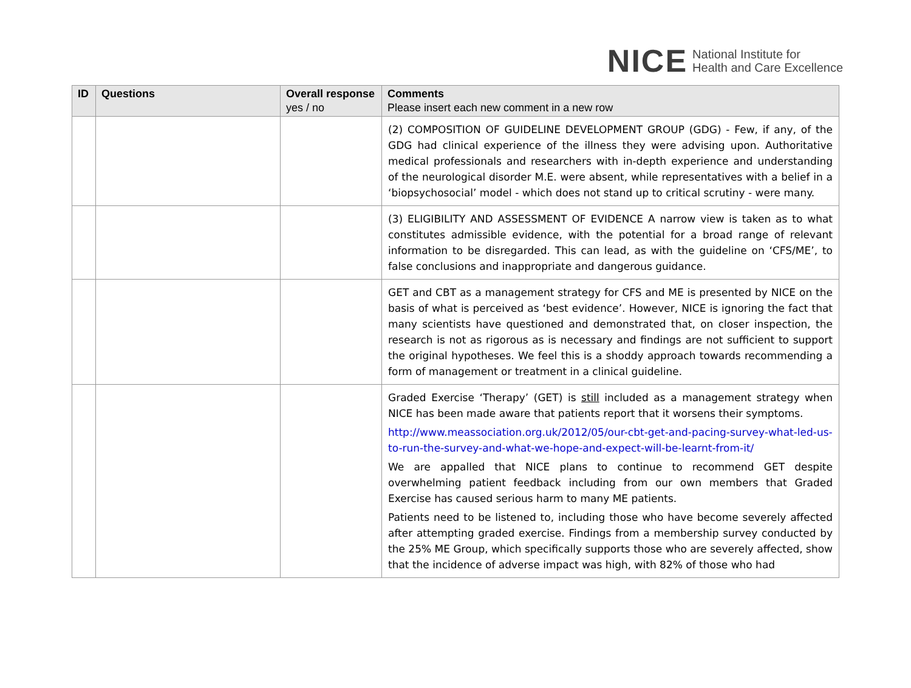NICE National Institute for
Health and Care Excellence
| ID | Questions | Overall response yes / no | Comments Please insert each new comment in a new row |
| --- | --- | --- | --- |
| | | | (2) COMPOSITION OF GUIDELINE DEVELOPMENT GROUP (GDG) - Few, if any, of the GDG had clinical experience of the illness they were advising upon. Authoritative medical professionals and researchers with in-depth experience and understanding of the neurological disorder M.E. were absent, while representatives with a belief in a ‘biopsychosocial’ model - which does not stand up to critical scrutiny - were many. |
| | | | (3) ELIGIBILITY AND ASSESSMENT OF EVIDENCE A narrow view is taken as to what constitutes admissible evidence, with the potential for a broad range of relevant information to be disregarded. This can lead, as with the guideline on ‘CFS/ME’, to false conclusions and inappropriate and dangerous guidance. |
| | | | GET and CBT as a management strategy for CFS and ME is presented by NICE on the basis of what is perceived as ‘best evidence’. However, NICE is ignoring the fact that many scientists have questioned and demonstrated that, on closer inspection, the research is not as rigorous as is necessary and findings are not sufficient to support the original hypotheses. We feel this is a shoddy approach towards recommending a form of management or treatment in a clinical guideline. |
| | | | Graded Exercise ‘Therapy’ (GET) is still included as a management strategy when NICE has been made aware that patients report that it worsens their symptoms. http://www.meassociation.org.uk/2012/05/our-cbt-get-and-pacing-survey-what-led-us-to-run-the-survey-and-what-we-hope-and-expect-will-be-learnt-from-it/ We are appalled that NICE plans to continue to recommend GET despite overwhelming patient feedback including from our own members that Graded Exercise has caused serious harm to many ME patients. Patients need to be listened to, including those who have become severely affected after attempting graded exercise. Findings from a membership survey conducted by the 25% ME Group, which specifically supports those who are severely affected, show that the incidence of adverse impact was high, with 82% of those who had |